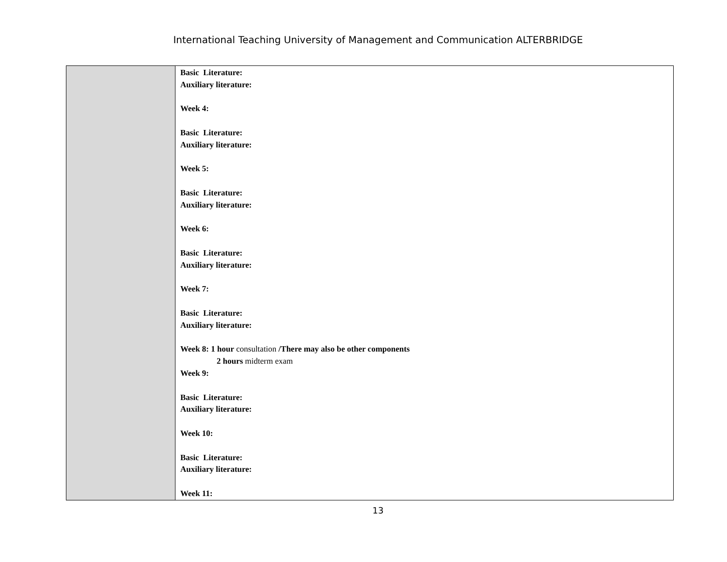International Teaching University of Management and Communication ALTERBRIDGE
| | Basic Literature: Auxiliary literature: Week 4: Basic Literature: Auxiliary literature: Week 5: Basic Literature: Auxiliary literature: Week 6: Basic Literature: Auxiliary literature: Week 7: Basic Literature: Auxiliary literature: Week 8: 1 hour consultation /There may also be other components 2 hours midterm exam Week 9: Basic Literature: Auxiliary literature: Week 10: Basic Literature: Auxiliary literature: Week 11: |
13